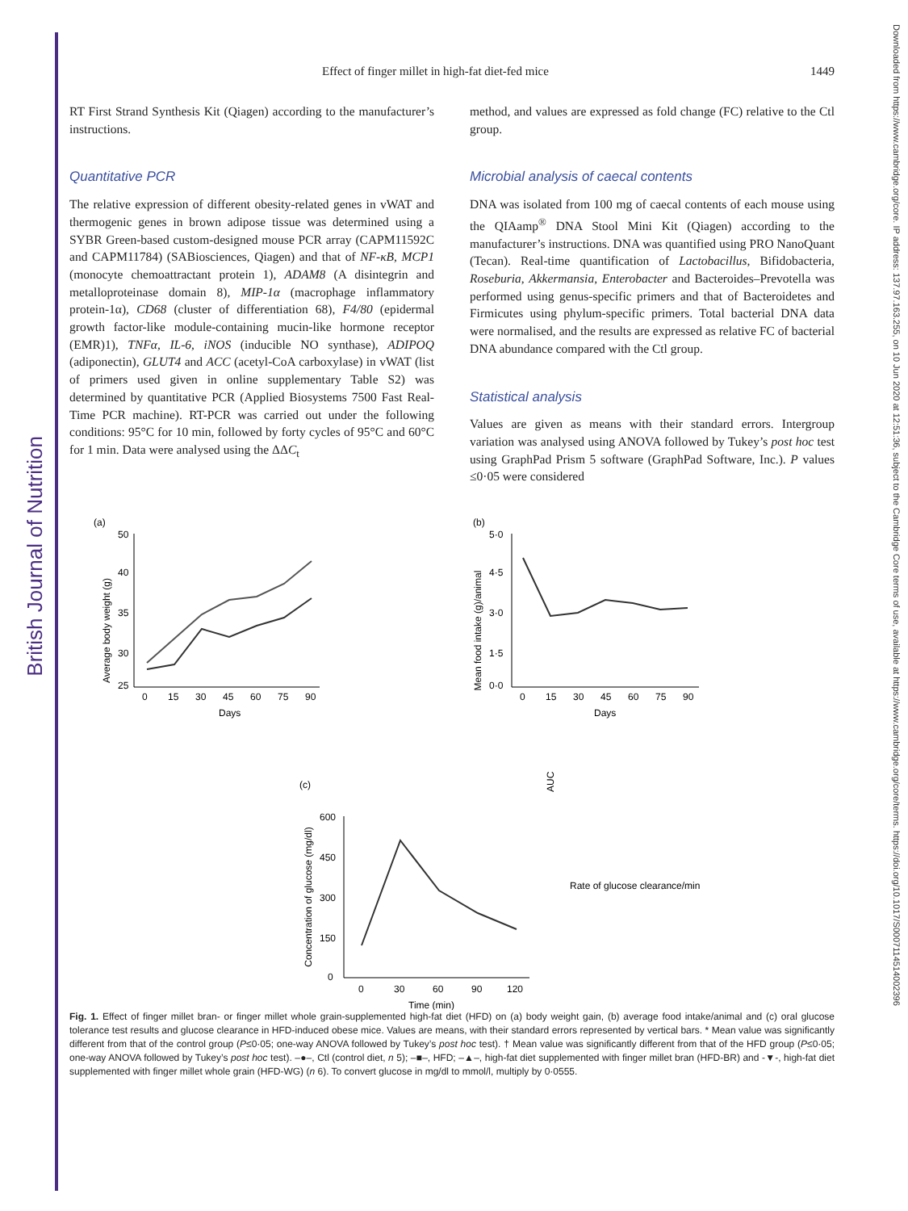British Journal of Nutrition
Downloaded from https://www.cambridge.org/core. IP address: 137.97.163.255, on 10 Jun 2020 at 12:51:36, subject to the Cambridge Core terms of use, available at https://www.cambridge.org/core/terms. https://doi.org/10.1017/S0007114514002396
Effect of finger millet in high-fat diet-fed mice 1449
RT First Strand Synthesis Kit (Qiagen) according to the manufacturer’s instructions.
Quantitative PCR
The relative expression of different obesity-related genes in vWAT and thermogenic genes in brown adipose tissue was determined using a SYBR Green-based custom-designed mouse PCR array (CAPM11592C and CAPM11784) (SABiosciences, Qiagen) and that of NF-κB, MCP1 (monocyte chemoattractant protein 1), ADAM8 (A disintegrin and metalloproteinase domain 8), MIP-1α (macrophage inflammatory protein-1α), CD68 (cluster of differentiation 68), F4/80 (epidermal growth factor-like module-containing mucin-like hormone receptor (EMR)1), TNFα, IL-6, iNOS (inducible NO synthase), ADIPOQ (adiponectin), GLUT4 and ACC (acetyl-CoA carboxylase) in vWAT (list of primers used given in online supplementary Table S2) was determined by quantitative PCR (Applied Biosystems 7500 Fast Real-Time PCR machine). RT-PCR was carried out under the following conditions: 95°C for 10 min, followed by forty cycles of 95°C and 60°C for 1 min. Data were analysed using the ΔΔC<sub>t</sub>
method, and values are expressed as fold change (FC) relative to the Ctl group.
Microbial analysis of caecal contents
DNA was isolated from 100 mg of caecal contents of each mouse using the QIAamp<sup>®</sup> DNA Stool Mini Kit (Qiagen) according to the manufacturer’s instructions. DNA was quantified using PRO NanoQuant (Tecan). Real-time quantification of Lactobacillus, Bifidobacteria, Roseburia, Akkermansia, Enterobacter and Bacteroides–Prevotella was performed using genus-specific primers and that of Bacteroidetes and Firmicutes using phylum-specific primers. Total bacterial DNA data were normalised, and the results are expressed as relative FC of bacterial DNA abundance compared with the Ctl group.
Statistical analysis
Values are given as means with their standard errors. Intergroup variation was analysed using ANOVA followed by Tukey’s post hoc test using GraphPad Prism 5 software (GraphPad Software, Inc.). P values ≤0·05 were considered
(a)
Average body weight (g)
50
40
35
30
25
0
15
30
45
60
75
90
Days
(b)
Mean food intake (g)/animal
5·0
4·5
3·0
1·5
0·0
0
15
30
45
60
75
90
Days
(c)
Concentration of glucose (mg/dl)
600
450
300
150
0
0
30
60
90
120
Time (min)
AUC
Rate of glucose clearance/min
Fig. 1. Effect of finger millet bran- or finger millet whole grain-supplemented high-fat diet (HFD) on (a) body weight gain, (b) average food intake/animal and (c) oral glucose tolerance test results and glucose clearance in HFD-induced obese mice. Values are means, with their standard errors represented by vertical bars. * Mean value was significantly different from that of the control group (P≤0·05; one-way ANOVA followed by Tukey’s post hoc test). † Mean value was significantly different from that of the HFD group (P≤0·05; one-way ANOVA followed by Tukey’s post hoc test). –●–, Ctl (control diet, n 5); –■–, HFD; –▲–, high-fat diet supplemented with finger millet bran (HFD-BR) and -▼-, high-fat diet supplemented with finger millet whole grain (HFD-WG) (n 6). To convert glucose in mg/dl to mmol/l, multiply by 0·0555.